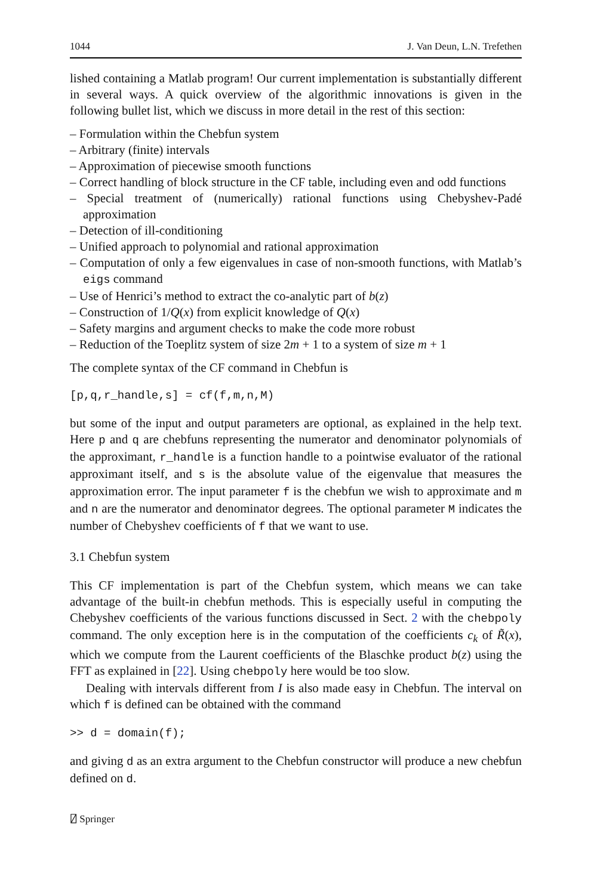1044 J. Van Deun, L.N. Trefethen
lished containing a Matlab program! Our current implementation is substantially different in several ways. A quick overview of the algorithmic innovations is given in the following bullet list, which we discuss in more detail in the rest of this section:
– Formulation within the Chebfun system
– Arbitrary (finite) intervals
– Approximation of piecewise smooth functions
– Correct handling of block structure in the CF table, including even and odd functions
– Special treatment of (numerically) rational functions using Chebyshev-Padé approximation
– Detection of ill-conditioning
– Unified approach to polynomial and rational approximation
– Computation of only a few eigenvalues in case of non-smooth functions, with Matlab’s eigs command
– Use of Henrici’s method to extract the co-analytic part of b(z)
– Construction of 1/Q(x) from explicit knowledge of Q(x)
– Safety margins and argument checks to make the code more robust
– Reduction of the Toeplitz system of size 2m + 1 to a system of size m + 1
The complete syntax of the CF command in Chebfun is
[p,q,r_handle,s] = cf(f,m,n,M)
but some of the input and output parameters are optional, as explained in the help text. Here p and q are chebfuns representing the numerator and denominator polynomials of the approximant, r_handle is a function handle to a pointwise evaluator of the rational approximant itself, and s is the absolute value of the eigenvalue that measures the approximation error. The input parameter f is the chebfun we wish to approximate and m and n are the numerator and denominator degrees. The optional parameter M indicates the number of Chebyshev coefficients of f that we want to use.
3.1 Chebfun system
This CF implementation is part of the Chebfun system, which means we can take advantage of the built-in chebfun methods. This is especially useful in computing the Chebyshev coefficients of the various functions discussed in Sect. 2 with the chebpoly command. The only exception here is in the computation of the coefficients c<sub>k</sub> of R̃(x), which we compute from the Laurent coefficients of the Blaschke product b(z) using the FFT as explained in [22]. Using chebpoly here would be too slow.
Dealing with intervals different from I is also made easy in Chebfun. The interval on which f is defined can be obtained with the command
>> d = domain(f);
and giving d as an extra argument to the Chebfun constructor will produce a new chebfun defined on d.
⍁ Springer